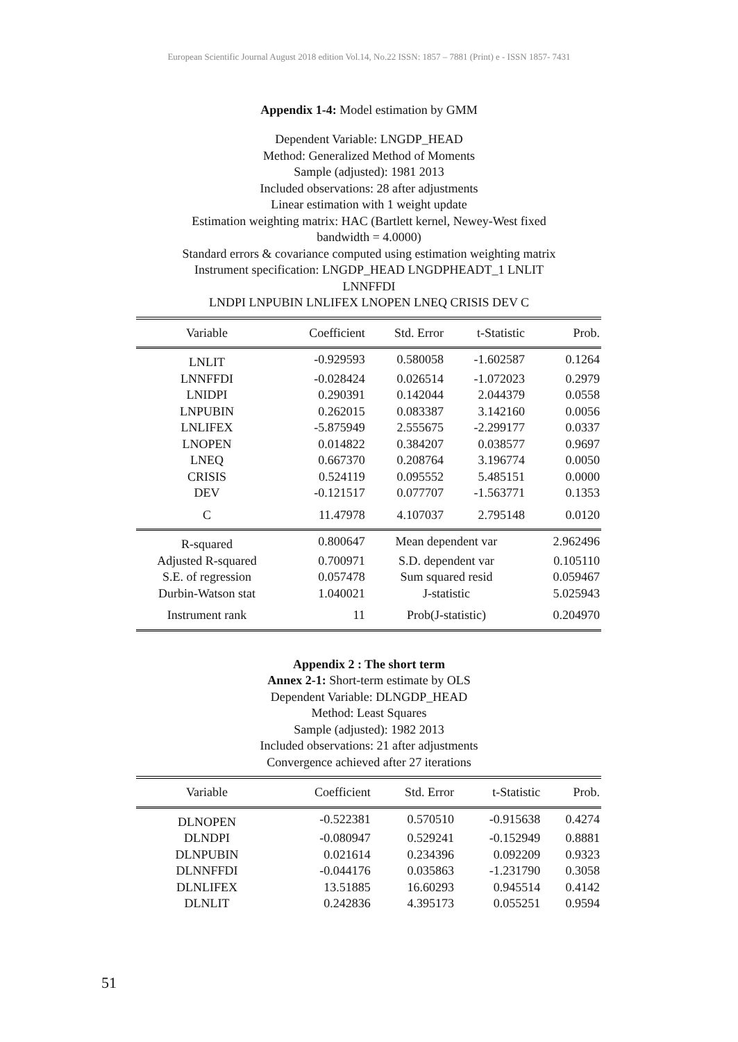European Scientific Journal August 2018 edition Vol.14, No.22 ISSN: 1857 – 7881 (Print) e - ISSN 1857- 7431
Appendix 1-4: Model estimation by GMM
Dependent Variable: LNGDP_HEAD
Method: Generalized Method of Moments
Sample (adjusted): 1981 2013
Included observations: 28 after adjustments
Linear estimation with 1 weight update
Estimation weighting matrix: HAC (Bartlett kernel, Newey-West fixed
bandwidth = 4.0000)
Standard errors & covariance computed using estimation weighting matrix
Instrument specification: LNGDP_HEAD LNGDPHEADT_1 LNLIT
LNNFFDI
LNDPI LNPUBIN LNLIFEX LNOPEN LNEQ CRISIS DEV C
| Variable | Coefficient | Std. Error | t-Statistic | Prob. |
| --- | --- | --- | --- | --- |
| LNLIT | -0.929593 | 0.580058 | -1.602587 | 0.1264 |
| LNNFFDI | -0.028424 | 0.026514 | -1.072023 | 0.2979 |
| LNIDPI | 0.290391 | 0.142044 | 2.044379 | 0.0558 |
| LNPUBIN | 0.262015 | 0.083387 | 3.142160 | 0.0056 |
| LNLIFEX | -5.875949 | 2.555675 | -2.299177 | 0.0337 |
| LNOPEN | 0.014822 | 0.384207 | 0.038577 | 0.9697 |
| LNEQ | 0.667370 | 0.208764 | 3.196774 | 0.0050 |
| CRISIS | 0.524119 | 0.095552 | 5.485151 | 0.0000 |
| DEV | -0.121517 | 0.077707 | -1.563771 | 0.1353 |
| C | 11.47978 | 4.107037 | 2.795148 | 0.0120 |
| R-squared | 0.800647 | Mean dependent var | | 2.962496 |
| Adjusted R-squared | 0.700971 | S.D. dependent var | | 0.105110 |
| S.E. of regression | 0.057478 | Sum squared resid | | 0.059467 |
| Durbin-Watson stat | 1.040021 | J-statistic | | 5.025943 |
| Instrument rank | 11 | Prob(J-statistic) | | 0.204970 |
Appendix 2 : The short term
Annex 2-1: Short-term estimate by OLS
Dependent Variable: DLNGDP_HEAD
Method: Least Squares
Sample (adjusted): 1982 2013
Included observations: 21 after adjustments
Convergence achieved after 27 iterations
| Variable | Coefficient | Std. Error | t-Statistic | Prob. |
| --- | --- | --- | --- | --- |
| DLNOPEN | -0.522381 | 0.570510 | -0.915638 | 0.4274 |
| DLNDPI | -0.080947 | 0.529241 | -0.152949 | 0.8881 |
| DLNPUBIN | 0.021614 | 0.234396 | 0.092209 | 0.9323 |
| DLNNFFDI | -0.044176 | 0.035863 | -1.231790 | 0.3058 |
| DLNLIFEX | 13.51885 | 16.60293 | 0.945514 | 0.4142 |
| DLNLIT | 0.242836 | 4.395173 | 0.055251 | 0.9594 |
51